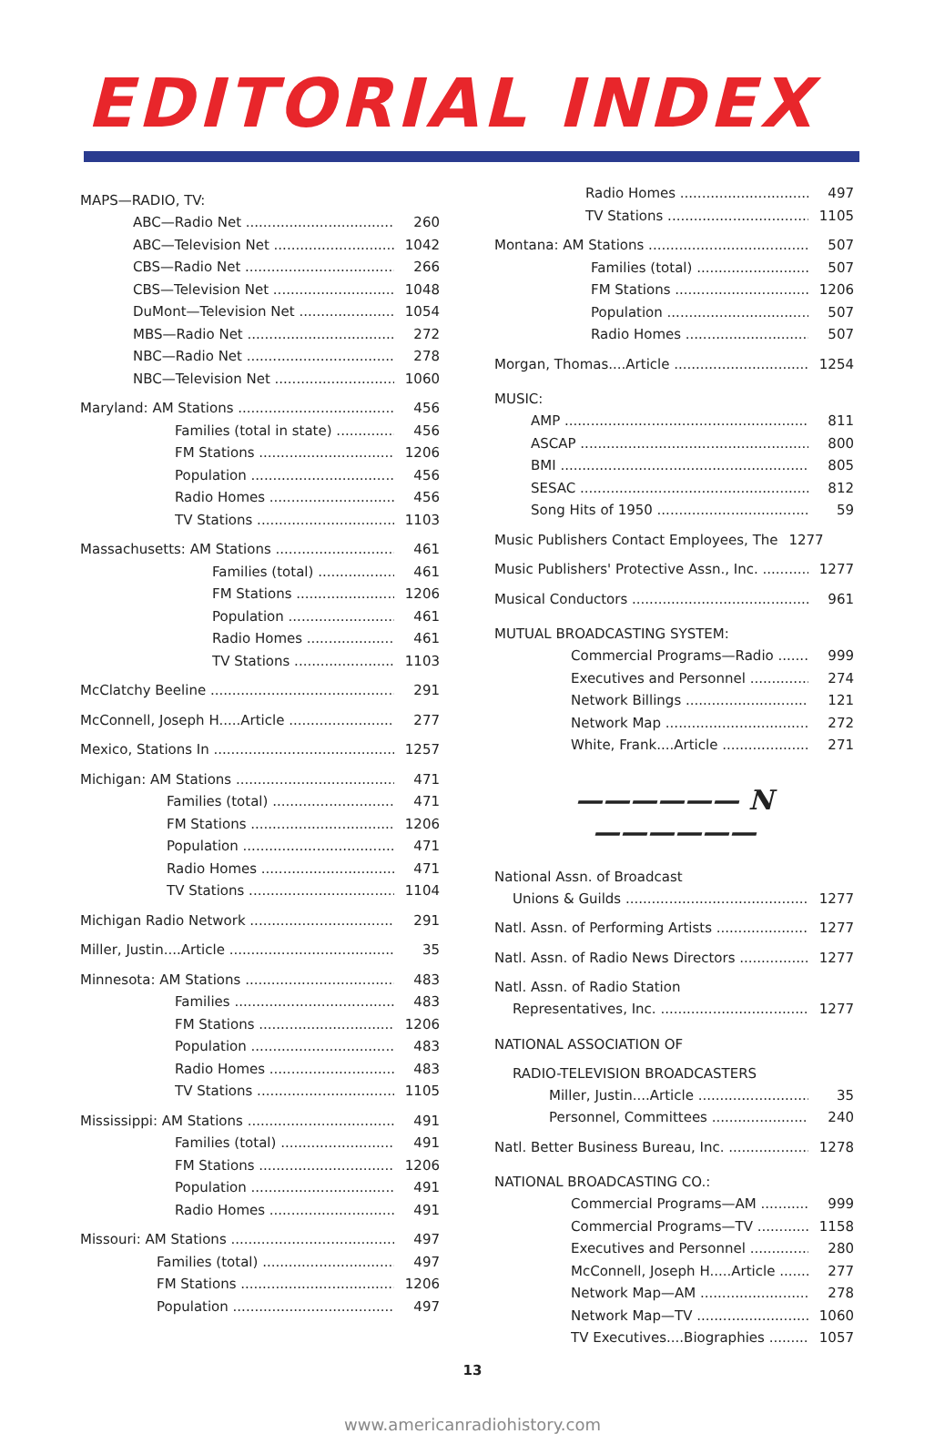EDITORIAL INDEX
MAPS—RADIO, TV:
ABC—Radio Net 260
ABC—Television Net 1042
CBS—Radio Net 266
CBS—Television Net 1048
DuMont—Television Net 1054
MBS—Radio Net 272
NBC—Radio Net 278
NBC—Television Net 1060
Maryland: AM Stations 456
Families (total in state) 456
FM Stations 1206
Population 456
Radio Homes 456
TV Stations 1103
Massachusetts: AM Stations 461
Families (total) 461
FM Stations 1206
Population 461
Radio Homes 461
TV Stations 1103
McClatchy Beeline 291
McConnell, Joseph H.....Article 277
Mexico, Stations In 1257
Michigan: AM Stations 471
Families (total) 471
FM Stations 1206
Population 471
Radio Homes 471
TV Stations 1104
Michigan Radio Network 291
Miller, Justin....Article 35
Minnesota: AM Stations 483
Families 483
FM Stations 1206
Population 483
Radio Homes 483
TV Stations 1105
Mississippi: AM Stations 491
Families (total) 491
FM Stations 1206
Population 491
Radio Homes 491
Missouri: AM Stations 497
Families (total) 497
FM Stations 1206
Population 497
Radio Homes 497
TV Stations 1105
Montana: AM Stations 507
Families (total) 507
FM Stations 1206
Population 507
Radio Homes 507
Morgan, Thomas....Article 1254
MUSIC:
AMP 811
ASCAP 800
BMI 805
SESAC 812
Song Hits of 1950 59
Music Publishers Contact Employees, The 1277
Music Publishers' Protective Assn., Inc. 1277
Musical Conductors 961
MUTUAL BROADCASTING SYSTEM:
Commercial Programs—Radio 999
Executives and Personnel 274
Network Billings 121
Network Map 272
White, Frank....Article 271
—————— N ——————
National Assn. of Broadcast
Unions & Guilds 1277
Natl. Assn. of Performing Artists 1277
Natl. Assn. of Radio News Directors 1277
Natl. Assn. of Radio Station
Representatives, Inc. 1277
NATIONAL ASSOCIATION OF
RADIO-TELEVISION BROADCASTERS
Miller, Justin....Article 35
Personnel, Committees 240
Natl. Better Business Bureau, Inc. 1278
NATIONAL BROADCASTING CO.:
Commercial Programs—AM 999
Commercial Programs—TV 1158
Executives and Personnel 280
McConnell, Joseph H.....Article 277
Network Map—AM 278
Network Map—TV 1060
TV Executives....Biographies 1057
13
www.americanradiohistory.com